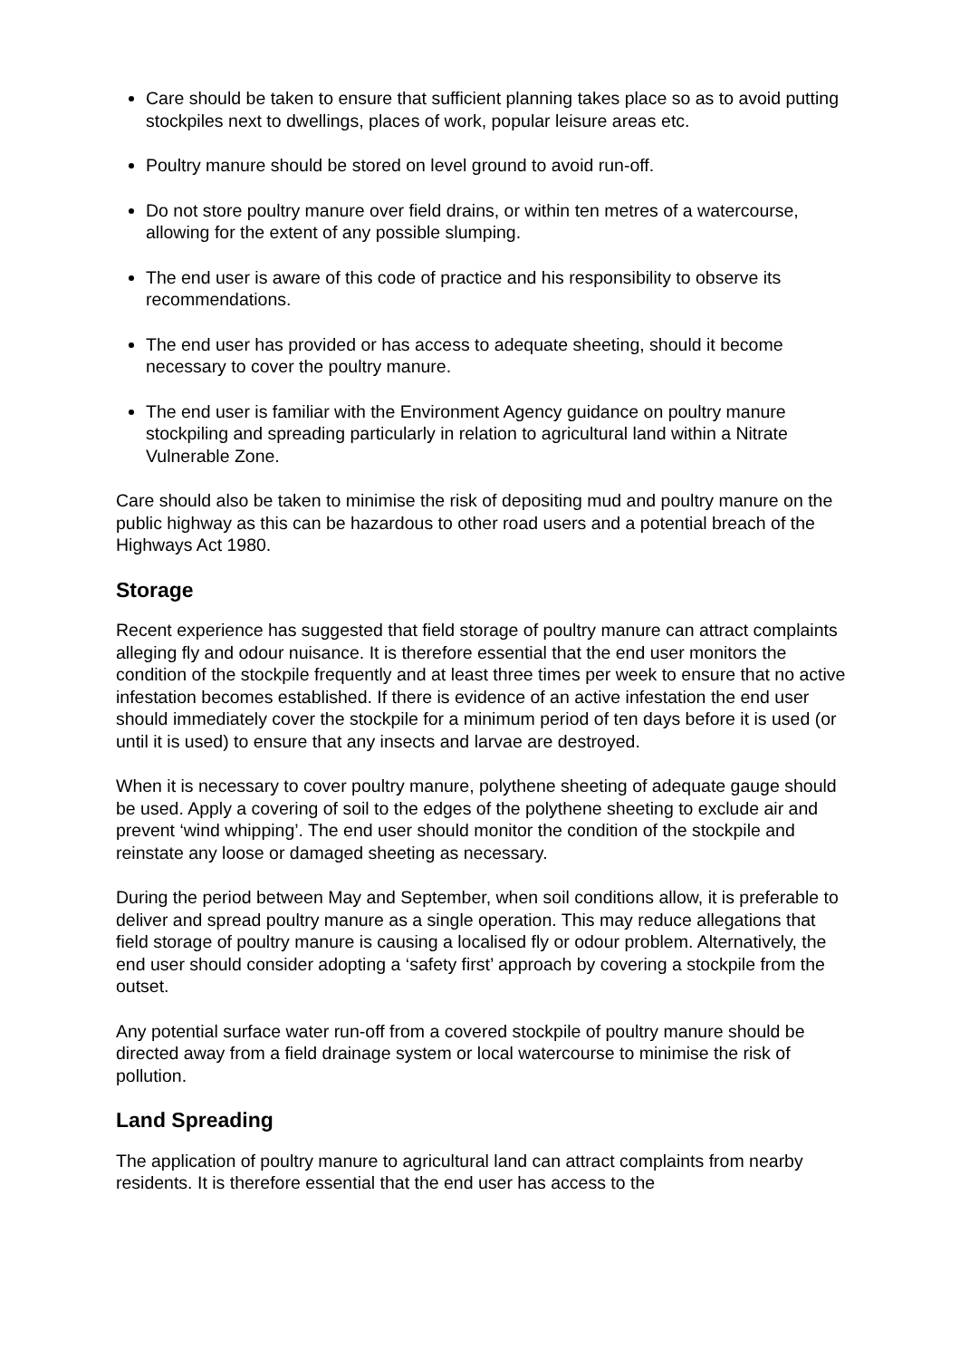Care should be taken to ensure that sufficient planning takes place so as to avoid putting stockpiles next to dwellings, places of work, popular leisure areas etc.
Poultry manure should be stored on level ground to avoid run-off.
Do not store poultry manure over field drains, or within ten metres of a watercourse, allowing for the extent of any possible slumping.
The end user is aware of this code of practice and his responsibility to observe its recommendations.
The end user has provided or has access to adequate sheeting, should it become necessary to cover the poultry manure.
The end user is familiar with the Environment Agency guidance on poultry manure stockpiling and spreading particularly in relation to agricultural land within a Nitrate Vulnerable Zone.
Care should also be taken to minimise the risk of depositing mud and poultry manure on the public highway as this can be hazardous to other road users and a potential breach of the Highways Act 1980.
Storage
Recent experience has suggested that field storage of poultry manure can attract complaints alleging fly and odour nuisance. It is therefore essential that the end user monitors the condition of the stockpile frequently and at least three times per week to ensure that no active infestation becomes established. If there is evidence of an active infestation the end user should immediately cover the stockpile for a minimum period of ten days before it is used (or until it is used) to ensure that any insects and larvae are destroyed.
When it is necessary to cover poultry manure, polythene sheeting of adequate gauge should be used. Apply a covering of soil to the edges of the polythene sheeting to exclude air and prevent ‘wind whipping’. The end user should monitor the condition of the stockpile and reinstate any loose or damaged sheeting as necessary.
During the period between May and September, when soil conditions allow, it is preferable to deliver and spread poultry manure as a single operation. This may reduce allegations that field storage of poultry manure is causing a localised fly or odour problem. Alternatively, the end user should consider adopting a ‘safety first’ approach by covering a stockpile from the outset.
Any potential surface water run-off from a covered stockpile of poultry manure should be directed away from a field drainage system or local watercourse to minimise the risk of pollution.
Land Spreading
The application of poultry manure to agricultural land can attract complaints from nearby residents. It is therefore essential that the end user has access to the